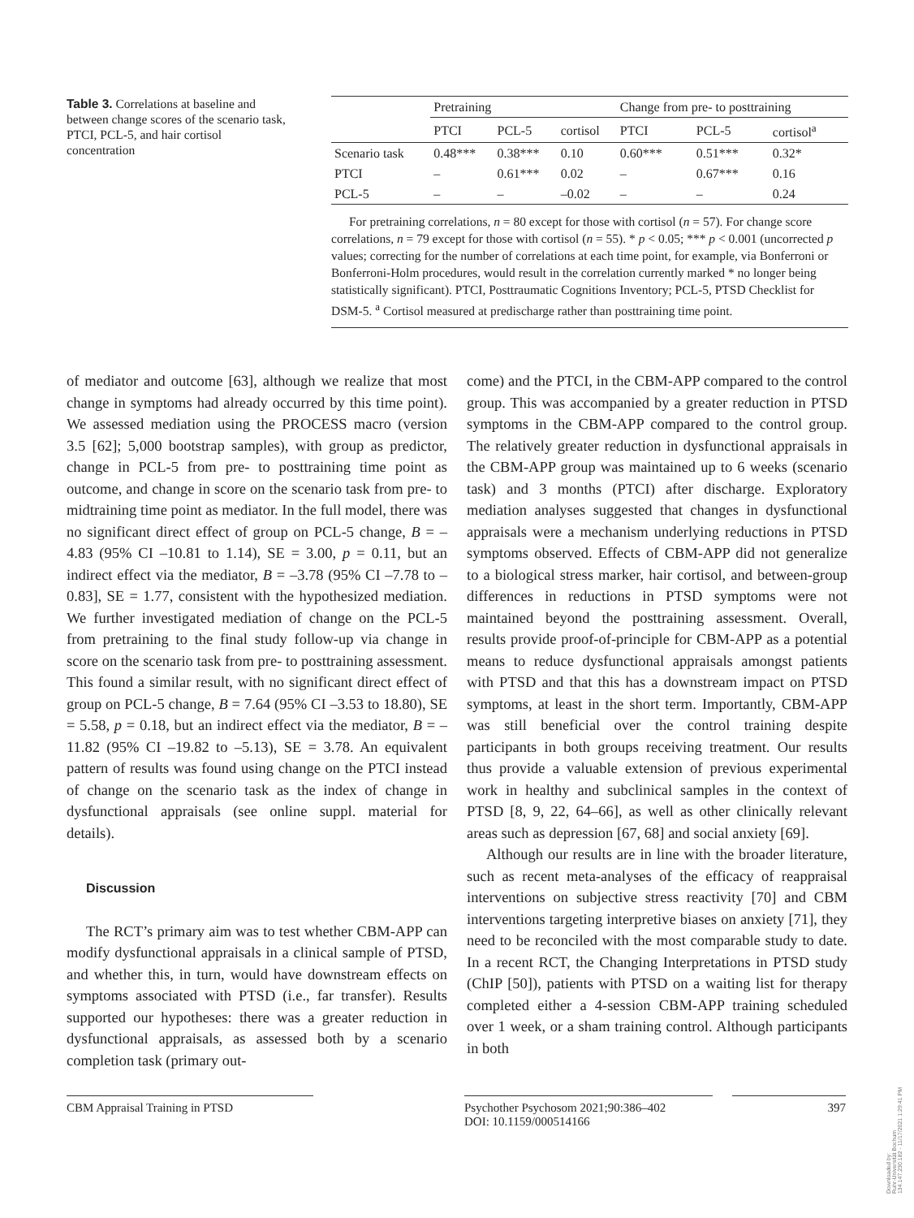Table 3. Correlations at baseline and between change scores of the scenario task, PTCI, PCL-5, and hair cortisol concentration
| | Pretraining | | | Change from pre- to posttraining | | |
| --- | --- | --- | --- | --- | --- | --- |
| | PTCI | PCL-5 | cortisol | PTCI | PCL-5 | cortisol<sup>a</sup> |
| Scenario task | 0.48*** | 0.38*** | 0.10 | 0.60*** | 0.51*** | 0.32* |
| PTCI | – | 0.61*** | 0.02 | – | 0.67*** | 0.16 |
| PCL-5 | – | – | –0.02 | – | – | 0.24 |
For pretraining correlations, n = 80 except for those with cortisol (n = 57). For change score correlations, n = 79 except for those with cortisol (n = 55). * p < 0.05; *** p < 0.001 (uncorrected p values; correcting for the number of correlations at each time point, for example, via Bonferroni or Bonferroni-Holm procedures, would result in the correlation currently marked * no longer being statistically significant). PTCI, Posttraumatic Cognitions Inventory; PCL-5, PTSD Checklist for DSM-5. <sup>a</sup> Cortisol measured at predischarge rather than posttraining time point.
of mediator and outcome [63], although we realize that most change in symptoms had already occurred by this time point). We assessed mediation using the PROCESS macro (version 3.5 [62]; 5,000 bootstrap samples), with group as predictor, change in PCL-5 from pre- to posttraining time point as outcome, and change in score on the scenario task from pre- to midtraining time point as mediator. In the full model, there was no significant direct effect of group on PCL-5 change, B = –4.83 (95% CI –10.81 to 1.14), SE = 3.00, p = 0.11, but an indirect effect via the mediator, B = –3.78 (95% CI –7.78 to –0.83], SE = 1.77, consistent with the hypothesized mediation. We further investigated mediation of change on the PCL-5 from pretraining to the final study follow-up via change in score on the scenario task from pre- to posttraining assessment. This found a similar result, with no significant direct effect of group on PCL-5 change, B = 7.64 (95% CI –3.53 to 18.80), SE = 5.58, p = 0.18, but an indirect effect via the mediator, B = –11.82 (95% CI –19.82 to –5.13), SE = 3.78. An equivalent pattern of results was found using change on the PTCI instead of change on the scenario task as the index of change in dysfunctional appraisals (see online suppl. material for details).
Discussion
The RCT’s primary aim was to test whether CBM-APP can modify dysfunctional appraisals in a clinical sample of PTSD, and whether this, in turn, would have downstream effects on symptoms associated with PTSD (i.e., far transfer). Results supported our hypotheses: there was a greater reduction in dysfunctional appraisals, as assessed both by a scenario completion task (primary out-
come) and the PTCI, in the CBM-APP compared to the control group. This was accompanied by a greater reduction in PTSD symptoms in the CBM-APP compared to the control group. The relatively greater reduction in dysfunctional appraisals in the CBM-APP group was maintained up to 6 weeks (scenario task) and 3 months (PTCI) after discharge. Exploratory mediation analyses suggested that changes in dysfunctional appraisals were a mechanism underlying reductions in PTSD symptoms observed. Effects of CBM-APP did not generalize to a biological stress marker, hair cortisol, and between-group differences in reductions in PTSD symptoms were not maintained beyond the posttraining assessment. Overall, results provide proof-of-principle for CBM-APP as a potential means to reduce dysfunctional appraisals amongst patients with PTSD and that this has a downstream impact on PTSD symptoms, at least in the short term. Importantly, CBM-APP was still beneficial over the control training despite participants in both groups receiving treatment. Our results thus provide a valuable extension of previous experimental work in healthy and subclinical samples in the context of PTSD [8, 9, 22, 64–66], as well as other clinically relevant areas such as depression [67, 68] and social anxiety [69].
Although our results are in line with the broader literature, such as recent meta-analyses of the efficacy of reappraisal interventions on subjective stress reactivity [70] and CBM interventions targeting interpretive biases on anxiety [71], they need to be reconciled with the most comparable study to date. In a recent RCT, the Changing Interpretations in PTSD study (ChIP [50]), patients with PTSD on a waiting list for therapy completed either a 4-session CBM-APP training scheduled over 1 week, or a sham training control. Although participants in both
CBM Appraisal Training in PTSD Psychother Psychosom 2021;90:386–402
DOI: 10.1159/000514166
397
Downloaded by:
Ruhr-Universität Bochum
134.147.230.182 - 11/17/2021 1:29:41 PM